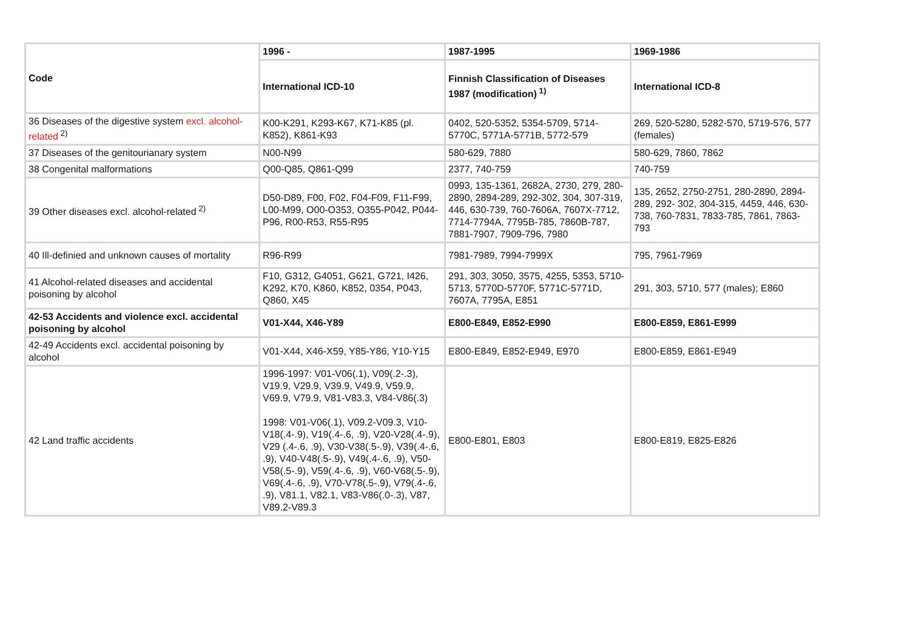| Code | 1996 - | 1987-1995 | 1969-1986 |
| --- | --- | --- | --- |
| | International ICD-10 | Finnish Classification of Diseases 1987 (modification)<sup>1)</sup> | International ICD-8 |
| 36 Diseases of the digestive system excl. alcohol-related<sup>2)</sup> | K00-K291, K293-K67, K71-K85 (pl. K852), K861-K93 | 0402, 520-5352, 5354-5709, 5714-5770C, 5771A-5771B, 5772-579 | 269, 520-5280, 5282-570, 5719-576, 577 (females) |
| 37 Diseases of the genitourianary system | N00-N99 | 580-629, 7880 | 580-629, 7860, 7862 |
| 38 Congenital malformations | Q00-Q85, Q861-Q99 | 2377, 740-759 | 740-759 |
| 39 Other diseases excl. alcohol-related<sup>2)</sup> | D50-D89, F00, F02, F04-F09, F11-F99, L00-M99, O00-O353, O355-P042, P044-P96, R00-R53, R55-R95 | 0993, 135-1361, 2682A, 2730, 279, 280-2890, 2894-289, 292-302, 304, 307-319, 446, 630-739, 760-7606A, 7607X-7712, 7714-7794A, 7795B-785, 7860B-787, 7881-7907, 7909-796, 7980 | 135, 2652, 2750-2751, 280-2890, 2894-289, 292- 302, 304-315, 4459, 446, 630-738, 760-7831, 7833-785, 7861, 7863-793 |
| 40 Ill-definied and unknown causes of mortality | R96-R99 | 7981-7989, 7994-7999X | 795, 7961-7969 |
| 41 Alcohol-related diseases and accidental poisoning by alcohol | F10, G312, G4051, G621, G721, I426, K292, K70, K860, K852, 0354, P043, Q860, X45 | 291, 303, 3050, 3575, 4255, 5353, 5710-5713, 5770D-5770F, 5771C-5771D, 7607A, 7795A, E851 | 291, 303, 5710, 577 (males); E860 |
| 42-53 Accidents and violence excl. accidental poisoning by alcohol | V01-X44, X46-Y89 | E800-E849, E852-E990 | E800-E859, E861-E999 |
| 42-49 Accidents excl. accidental poisoning by alcohol | V01-X44, X46-X59, Y85-Y86, Y10-Y15 | E800-E849, E852-E949, E970 | E800-E859, E861-E949 |
| 42 Land traffic accidents | 1996-1997: V01-V06(.1), V09(.2-.3), V19.9, V29.9, V39.9, V49.9, V59.9, V69.9, V79.9, V81-V83.3, V84-V86(.3) 1998: V01-V06(.1), V09.2-V09.3, V10-V18(.4-.9), V19(.4-.6, .9), V20-V28(.4-.9), V29 (.4-.6, .9), V30-V38(.5-.9), V39(.4-.6, .9), V40-V48(.5-.9), V49(.4-.6, .9), V50-V58(.5-.9), V59(.4-.6, .9), V60-V68(.5-.9), V69(.4-.6, .9), V70-V78(.5-.9), V79(.4-.6, .9), V81.1, V82.1, V83-V86(.0-.3), V87, V89.2-V89.3 | E800-E801, E803 | E800-E819, E825-E826 |